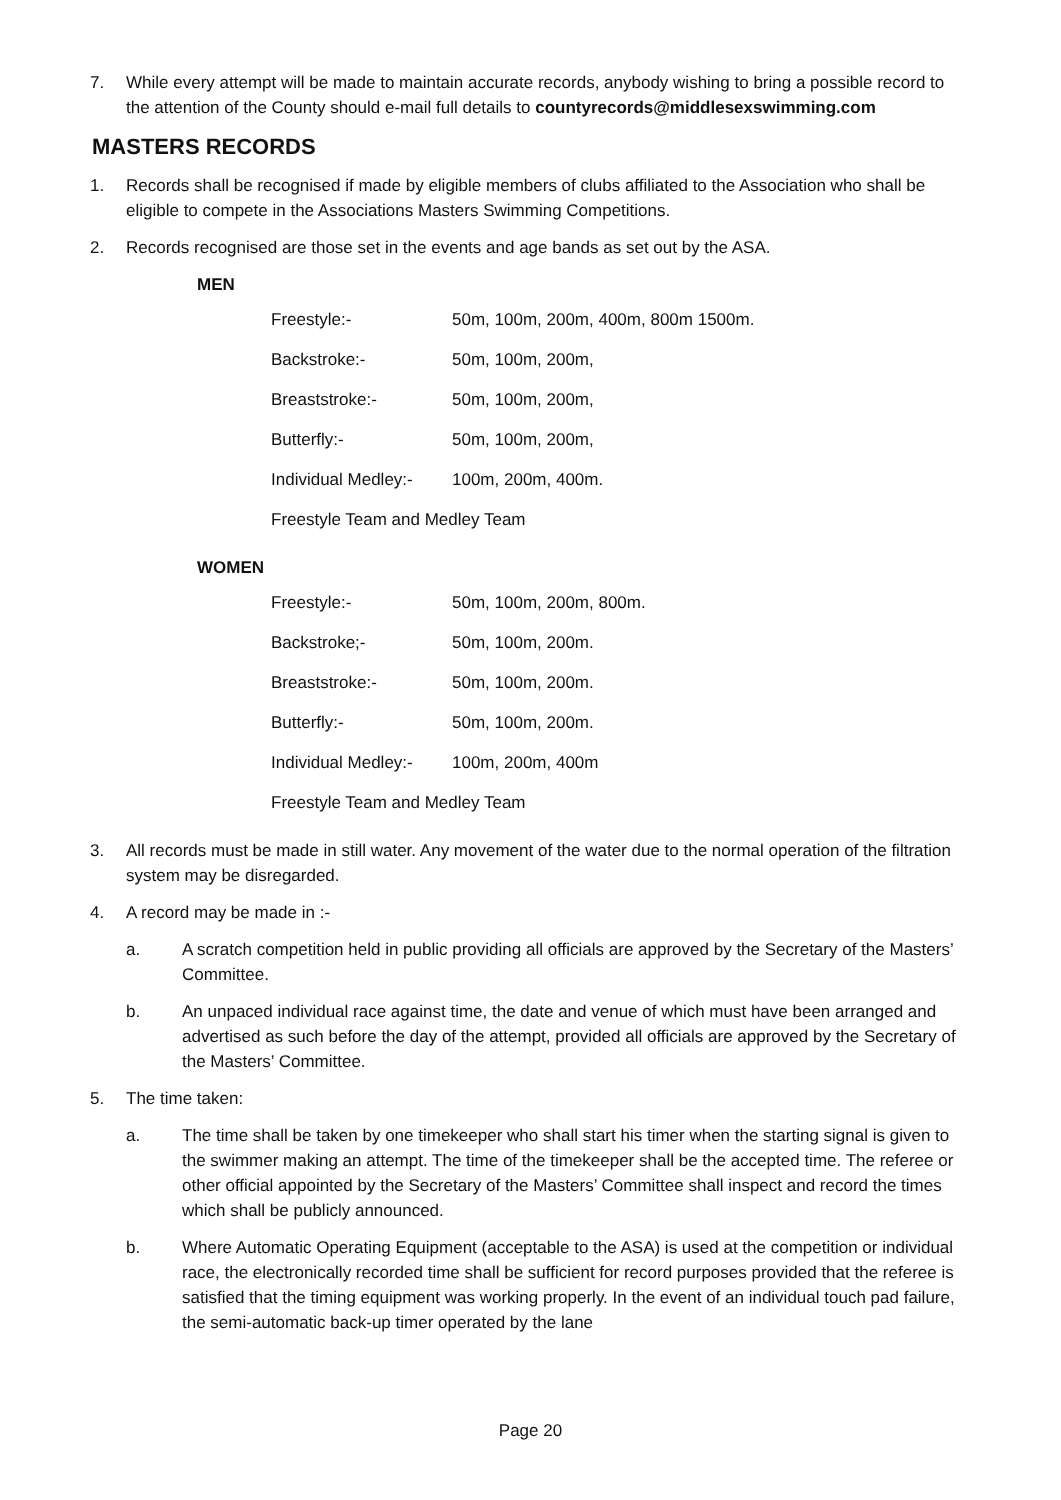7. While every attempt will be made to maintain accurate records, anybody wishing to bring a possible record to the attention of the County should e-mail full details to countyrecords@middlesexswimming.com
MASTERS RECORDS
1. Records shall be recognised if made by eligible members of clubs affiliated to the Association who shall be eligible to compete in the Associations Masters Swimming Competitions.
2. Records recognised are those set in the events and age bands as set out by the ASA.
MEN
| Freestyle:- | 50m, 100m, 200m, 400m, 800m 1500m. |
| Backstroke:- | 50m, 100m, 200m, |
| Breaststroke:- | 50m, 100m, 200m, |
| Butterfly:- | 50m, 100m, 200m, |
| Individual Medley:- | 100m, 200m, 400m. |
| Freestyle Team and Medley Team | |
WOMEN
| Freestyle:- | 50m, 100m, 200m, 800m. |
| Backstroke;- | 50m, 100m, 200m. |
| Breaststroke:- | 50m, 100m, 200m. |
| Butterfly:- | 50m, 100m, 200m. |
| Individual Medley:- | 100m, 200m, 400m |
| Freestyle Team and Medley Team | |
3. All records must be made in still water. Any movement of the water due to the normal operation of the filtration system may be disregarded.
4. A record may be made in :-
a. A scratch competition held in public providing all officials are approved by the Secretary of the Masters’ Committee.
b. An unpaced individual race against time, the date and venue of which must have been arranged and advertised as such before the day of the attempt, provided all officials are approved by the Secretary of the Masters’ Committee.
5. The time taken:
a. The time shall be taken by one timekeeper who shall start his timer when the starting signal is given to the swimmer making an attempt. The time of the timekeeper shall be the accepted time. The referee or other official appointed by the Secretary of the Masters’ Committee shall inspect and record the times which shall be publicly announced.
b. Where Automatic Operating Equipment (acceptable to the ASA) is used at the competition or individual race, the electronically recorded time shall be sufficient for record purposes provided that the referee is satisfied that the timing equipment was working properly. In the event of an individual touch pad failure, the semi-automatic back-up timer operated by the lane
Page 20